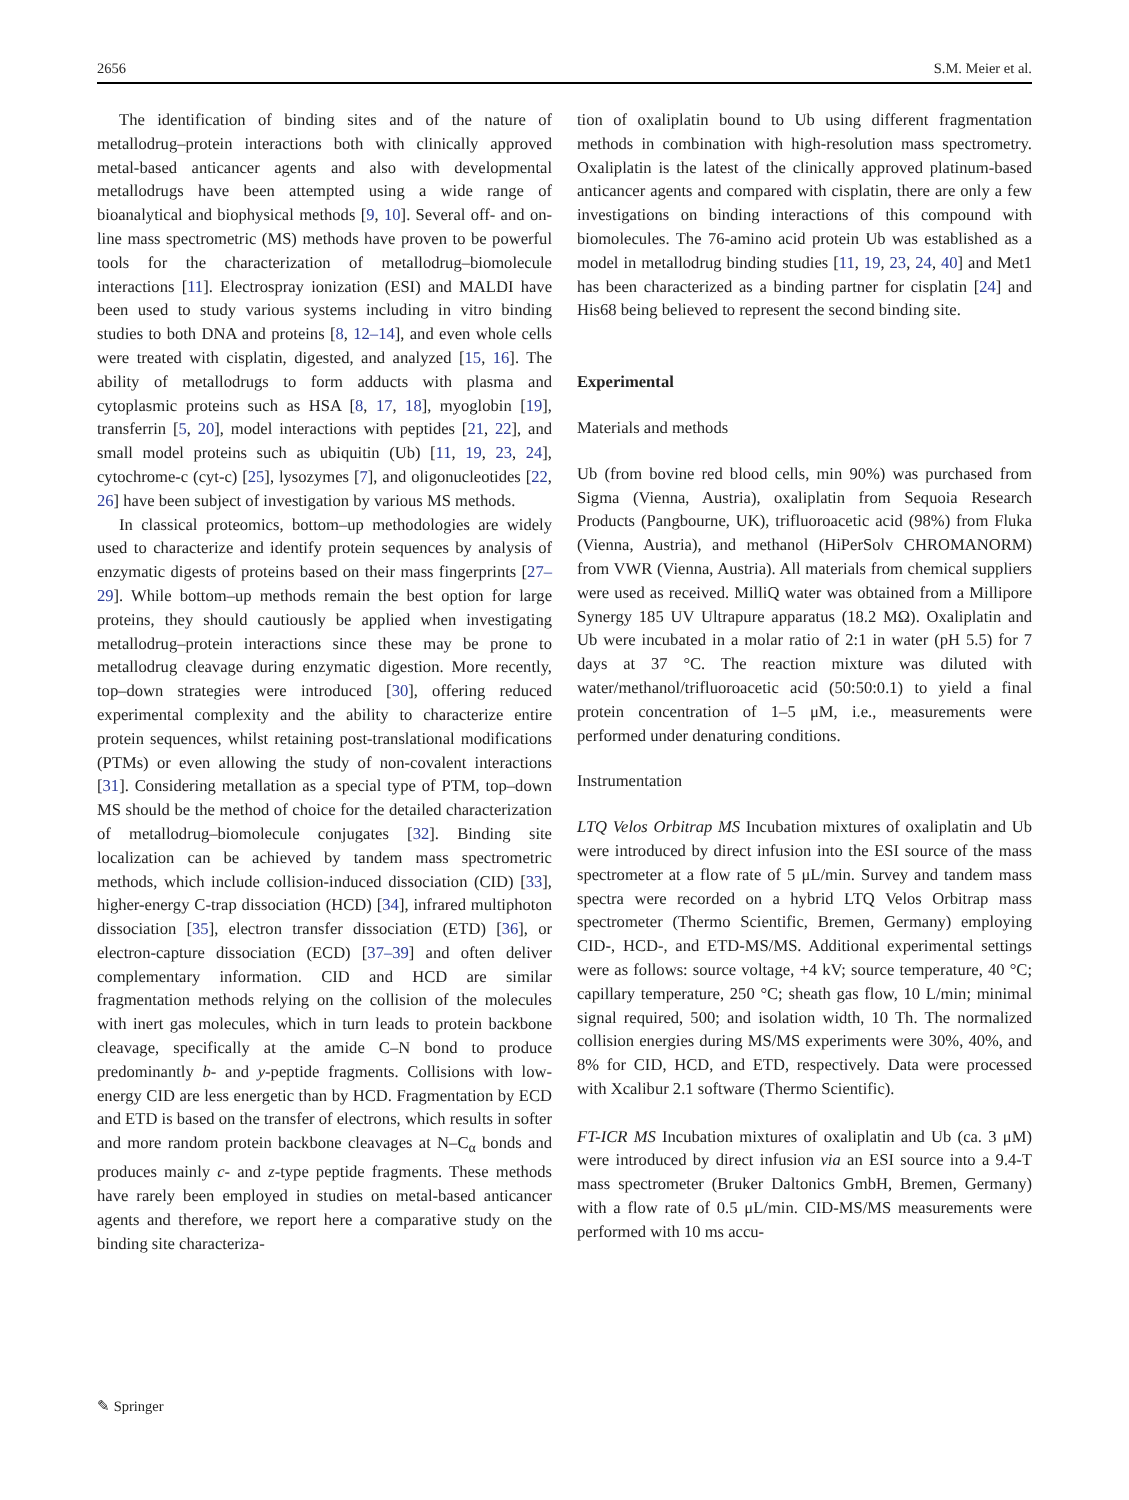2656 S.M. Meier et al.
The identification of binding sites and of the nature of metallodrug–protein interactions both with clinically approved metal-based anticancer agents and also with developmental metallodrugs have been attempted using a wide range of bioanalytical and biophysical methods [9, 10]. Several off- and on-line mass spectrometric (MS) methods have proven to be powerful tools for the characterization of metallodrug–biomolecule interactions [11]. Electrospray ionization (ESI) and MALDI have been used to study various systems including in vitro binding studies to both DNA and proteins [8, 12–14], and even whole cells were treated with cisplatin, digested, and analyzed [15, 16]. The ability of metallodrugs to form adducts with plasma and cytoplasmic proteins such as HSA [8, 17, 18], myoglobin [19], transferrin [5, 20], model interactions with peptides [21, 22], and small model proteins such as ubiquitin (Ub) [11, 19, 23, 24], cytochrome-c (cyt-c) [25], lysozymes [7], and oligonucleotides [22, 26] have been subject of investigation by various MS methods.
In classical proteomics, bottom–up methodologies are widely used to characterize and identify protein sequences by analysis of enzymatic digests of proteins based on their mass fingerprints [27–29]. While bottom–up methods remain the best option for large proteins, they should cautiously be applied when investigating metallodrug–protein interactions since these may be prone to metallodrug cleavage during enzymatic digestion. More recently, top–down strategies were introduced [30], offering reduced experimental complexity and the ability to characterize entire protein sequences, whilst retaining post-translational modifications (PTMs) or even allowing the study of non-covalent interactions [31]. Considering metallation as a special type of PTM, top–down MS should be the method of choice for the detailed characterization of metallodrug–biomolecule conjugates [32]. Binding site localization can be achieved by tandem mass spectrometric methods, which include collision-induced dissociation (CID) [33], higher-energy C-trap dissociation (HCD) [34], infrared multiphoton dissociation [35], electron transfer dissociation (ETD) [36], or electron-capture dissociation (ECD) [37–39] and often deliver complementary information. CID and HCD are similar fragmentation methods relying on the collision of the molecules with inert gas molecules, which in turn leads to protein backbone cleavage, specifically at the amide C–N bond to produce predominantly b- and y-peptide fragments. Collisions with low-energy CID are less energetic than by HCD. Fragmentation by ECD and ETD is based on the transfer of electrons, which results in softer and more random protein backbone cleavages at N–C<sub>α</sub> bonds and produces mainly c- and z-type peptide fragments. These methods have rarely been employed in studies on metal-based anticancer agents and therefore, we report here a comparative study on the binding site characteriza-
tion of oxaliplatin bound to Ub using different fragmentation methods in combination with high-resolution mass spectrometry. Oxaliplatin is the latest of the clinically approved platinum-based anticancer agents and compared with cisplatin, there are only a few investigations on binding interactions of this compound with biomolecules. The 76-amino acid protein Ub was established as a model in metallodrug binding studies [11, 19, 23, 24, 40] and Met1 has been characterized as a binding partner for cisplatin [24] and His68 being believed to represent the second binding site.
Experimental
Materials and methods
Ub (from bovine red blood cells, min 90%) was purchased from Sigma (Vienna, Austria), oxaliplatin from Sequoia Research Products (Pangbourne, UK), trifluoroacetic acid (98%) from Fluka (Vienna, Austria), and methanol (HiPerSolv CHROMANORM) from VWR (Vienna, Austria). All materials from chemical suppliers were used as received. MilliQ water was obtained from a Millipore Synergy 185 UV Ultrapure apparatus (18.2 MΩ). Oxaliplatin and Ub were incubated in a molar ratio of 2:1 in water (pH 5.5) for 7 days at 37 °C. The reaction mixture was diluted with water/methanol/trifluoroacetic acid (50:50:0.1) to yield a final protein concentration of 1–5 μM, i.e., measurements were performed under denaturing conditions.
Instrumentation
LTQ Velos Orbitrap MS Incubation mixtures of oxaliplatin and Ub were introduced by direct infusion into the ESI source of the mass spectrometer at a flow rate of 5 μL/min. Survey and tandem mass spectra were recorded on a hybrid LTQ Velos Orbitrap mass spectrometer (Thermo Scientific, Bremen, Germany) employing CID-, HCD-, and ETD-MS/MS. Additional experimental settings were as follows: source voltage, +4 kV; source temperature, 40 °C; capillary temperature, 250 °C; sheath gas flow, 10 L/min; minimal signal required, 500; and isolation width, 10 Th. The normalized collision energies during MS/MS experiments were 30%, 40%, and 8% for CID, HCD, and ETD, respectively. Data were processed with Xcalibur 2.1 software (Thermo Scientific).
FT-ICR MS Incubation mixtures of oxaliplatin and Ub (ca. 3 μM) were introduced by direct infusion via an ESI source into a 9.4-T mass spectrometer (Bruker Daltonics GmbH, Bremen, Germany) with a flow rate of 0.5 μL/min. CID-MS/MS measurements were performed with 10 ms accu-
✎ Springer